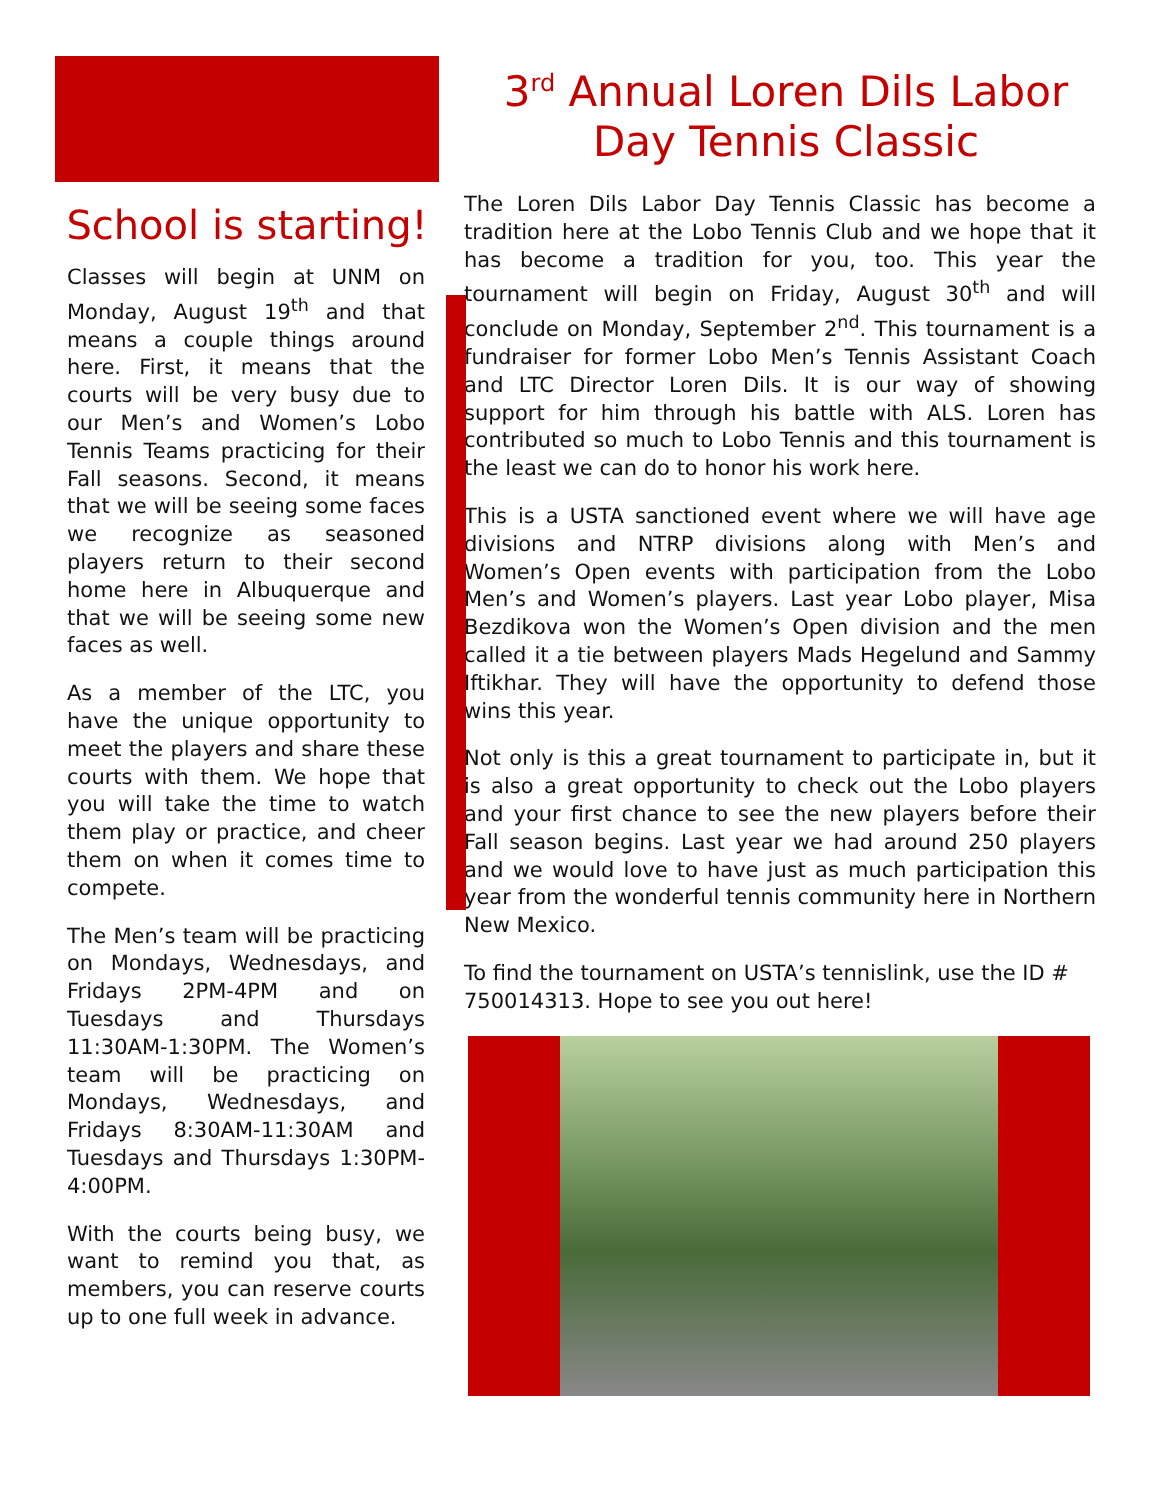School is starting!
Classes will begin at UNM on Monday, August 19<sup>th</sup> and that means a couple things around here. First, it means that the courts will be very busy due to our Men’s and Women’s Lobo Tennis Teams practicing for their Fall seasons. Second, it means that we will be seeing some faces we recognize as seasoned players return to their second home here in Albuquerque and that we will be seeing some new faces as well.
As a member of the LTC, you have the unique opportunity to meet the players and share these courts with them. We hope that you will take the time to watch them play or practice, and cheer them on when it comes time to compete.
The Men’s team will be practicing on Mondays, Wednesdays, and Fridays 2PM-4PM and on Tuesdays and Thursdays 11:30AM-1:30PM. The Women’s team will be practicing on Mondays, Wednesdays, and Fridays 8:30AM-11:30AM and Tuesdays and Thursdays 1:30PM-4:00PM.
With the courts being busy, we want to remind you that, as members, you can reserve courts up to one full week in advance.
3<sup>rd</sup> Annual Loren Dils Labor Day Tennis Classic
The Loren Dils Labor Day Tennis Classic has become a tradition here at the Lobo Tennis Club and we hope that it has become a tradition for you, too. This year the tournament will begin on Friday, August 30<sup>th</sup> and will conclude on Monday, September 2<sup>nd</sup>. This tournament is a fundraiser for former Lobo Men’s Tennis Assistant Coach and LTC Director Loren Dils. It is our way of showing support for him through his battle with ALS. Loren has contributed so much to Lobo Tennis and this tournament is the least we can do to honor his work here.
This is a USTA sanctioned event where we will have age divisions and NTRP divisions along with Men’s and Women’s Open events with participation from the Lobo Men’s and Women’s players. Last year Lobo player, Misa Bezdikova won the Women’s Open division and the men called it a tie between players Mads Hegelund and Sammy Iftikhar. They will have the opportunity to defend those wins this year.
Not only is this a great tournament to participate in, but it is also a great opportunity to check out the Lobo players and your first chance to see the new players before their Fall season begins. Last year we had around 250 players and we would love to have just as much participation this year from the wonderful tennis community here in Northern New Mexico.
To find the tournament on USTA’s tennislink, use the ID # 750014313. Hope to see you out here!